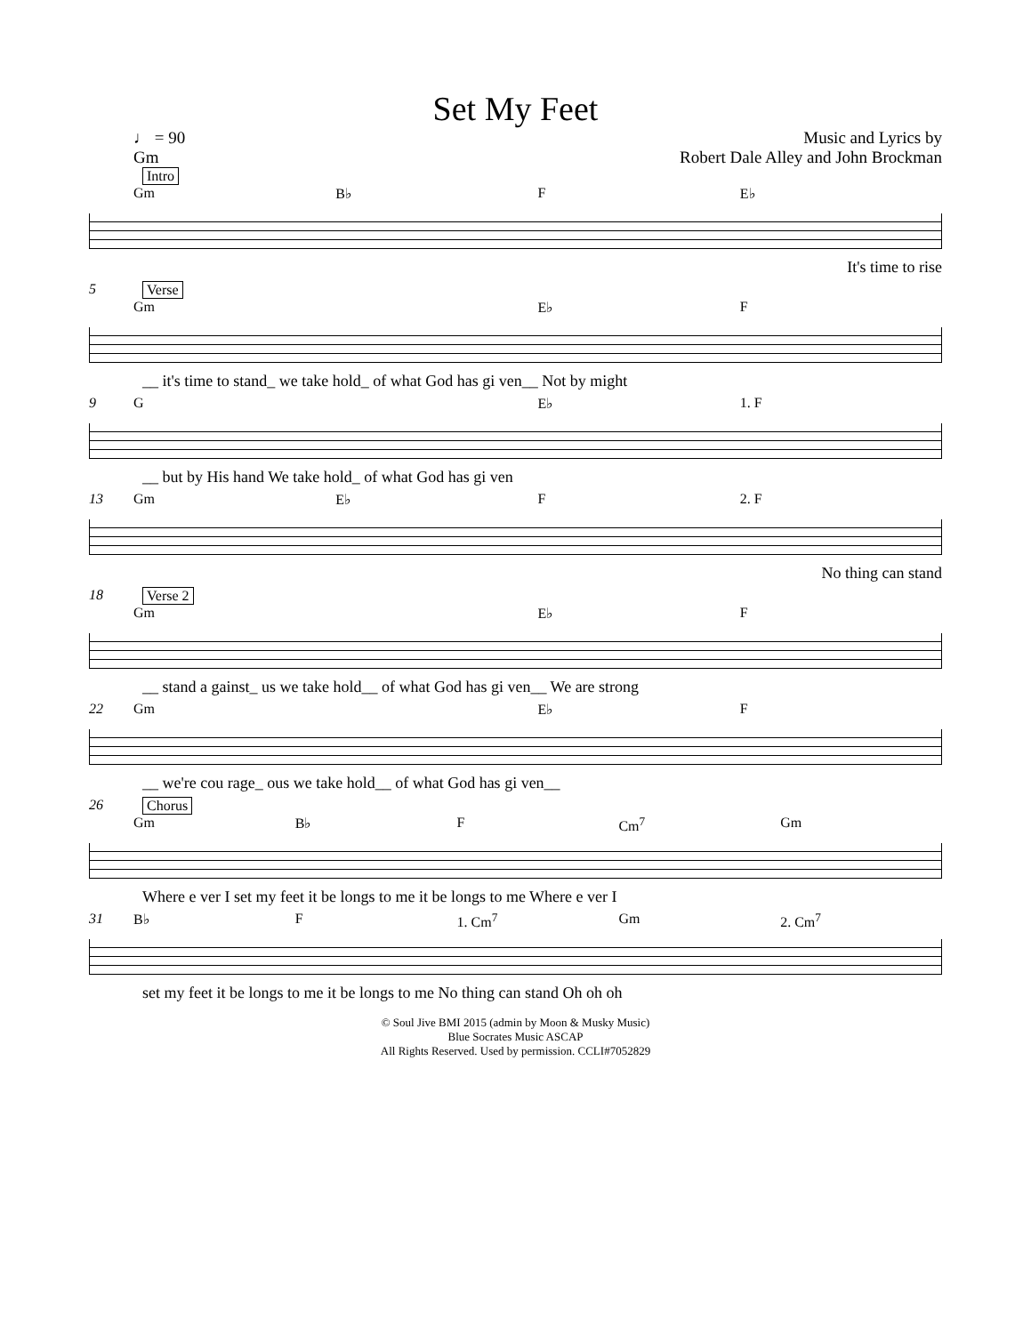Set My Feet
♩ = 90
Gm
Music and Lyrics by
Robert Dale Alley and John Brockman
Intro
Gm B♭ F E♭
It's time to rise
5 Verse
Gm E♭ F
__ it's time to stand_ we take hold_ of what God has gi ven__ Not by might
9
G E♭ 1. F
__ but by His hand We take hold_ of what God has gi ven
13
Gm E♭ F 2. F
No thing can stand
18 Verse 2
Gm E♭ F
__ stand a gainst_ us we take hold__ of what God has gi ven__ We are strong
22
Gm E♭ F
__ we're cou rage_ ous we take hold__ of what God has gi ven__
26 Chorus
Gm B♭ F Cm<sup>7</sup> Gm
Where e ver I set my feet it be longs to me it be longs to me Where e ver I
31
B♭ F 1. Cm<sup>7</sup> Gm 2. Cm<sup>7</sup>
set my feet it be longs to me it be longs to me No thing can stand Oh oh oh
© Soul Jive BMI 2015 (admin by Moon & Musky Music)
Blue Socrates Music ASCAP
All Rights Reserved. Used by permission. CCLI#7052829